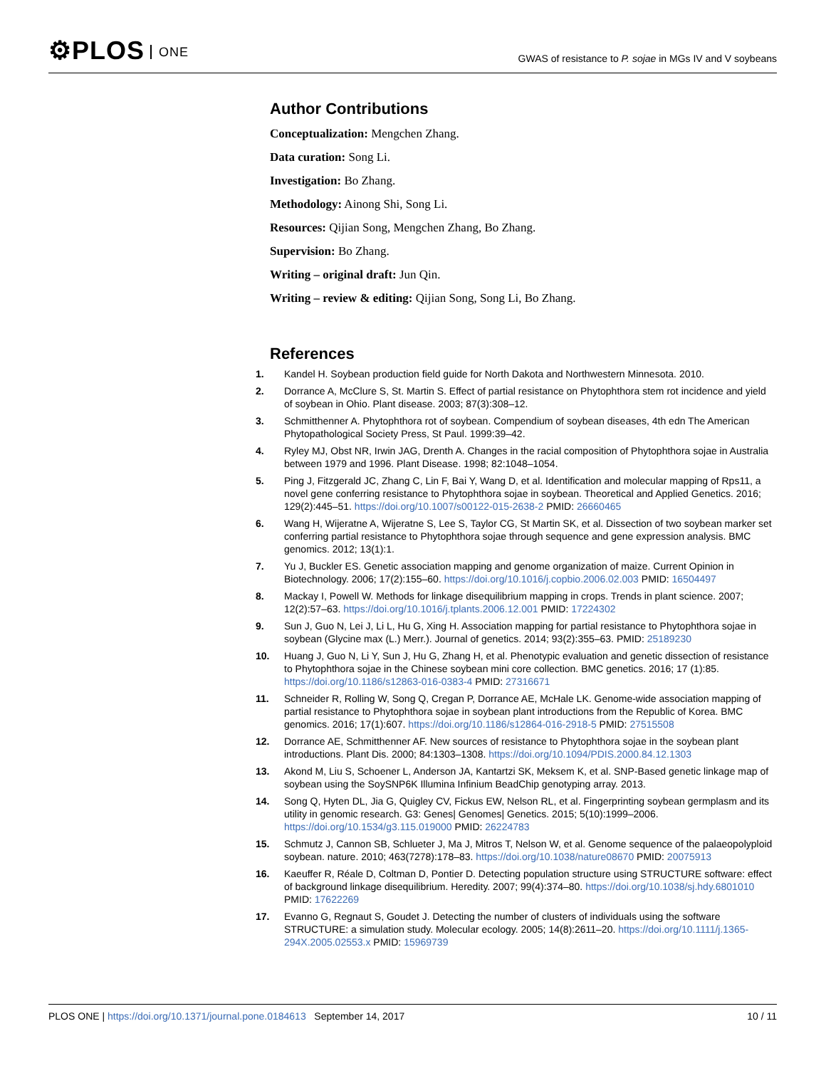⚙PLOS ONE
GWAS of resistance to P. sojae in MGs IV and V soybeans
Author Contributions
Conceptualization: Mengchen Zhang.
Data curation: Song Li.
Investigation: Bo Zhang.
Methodology: Ainong Shi, Song Li.
Resources: Qijian Song, Mengchen Zhang, Bo Zhang.
Supervision: Bo Zhang.
Writing – original draft: Jun Qin.
Writing – review & editing: Qijian Song, Song Li, Bo Zhang.
References
1. Kandel H. Soybean production field guide for North Dakota and Northwestern Minnesota. 2010.
2. Dorrance A, McClure S, St. Martin S. Effect of partial resistance on Phytophthora stem rot incidence and yield of soybean in Ohio. Plant disease. 2003; 87(3):308–12.
3. Schmitthenner A. Phytophthora rot of soybean. Compendium of soybean diseases, 4th edn The American Phytopathological Society Press, St Paul. 1999:39–42.
4. Ryley MJ, Obst NR, Irwin JAG, Drenth A. Changes in the racial composition of Phytophthora sojae in Australia between 1979 and 1996. Plant Disease. 1998; 82:1048–1054.
5. Ping J, Fitzgerald JC, Zhang C, Lin F, Bai Y, Wang D, et al. Identification and molecular mapping of Rps11, a novel gene conferring resistance to Phytophthora sojae in soybean. Theoretical and Applied Genetics. 2016; 129(2):445–51. https://doi.org/10.1007/s00122-015-2638-2 PMID: 26660465
6. Wang H, Wijeratne A, Wijeratne S, Lee S, Taylor CG, St Martin SK, et al. Dissection of two soybean marker set conferring partial resistance to Phytophthora sojae through sequence and gene expression analysis. BMC genomics. 2012; 13(1):1.
7. Yu J, Buckler ES. Genetic association mapping and genome organization of maize. Current Opinion in Biotechnology. 2006; 17(2):155–60. https://doi.org/10.1016/j.copbio.2006.02.003 PMID: 16504497
8. Mackay I, Powell W. Methods for linkage disequilibrium mapping in crops. Trends in plant science. 2007; 12(2):57–63. https://doi.org/10.1016/j.tplants.2006.12.001 PMID: 17224302
9. Sun J, Guo N, Lei J, Li L, Hu G, Xing H. Association mapping for partial resistance to Phytophthora sojae in soybean (Glycine max (L.) Merr.). Journal of genetics. 2014; 93(2):355–63. PMID: 25189230
10. Huang J, Guo N, Li Y, Sun J, Hu G, Zhang H, et al. Phenotypic evaluation and genetic dissection of resistance to Phytophthora sojae in the Chinese soybean mini core collection. BMC genetics. 2016; 17 (1):85. https://doi.org/10.1186/s12863-016-0383-4 PMID: 27316671
11. Schneider R, Rolling W, Song Q, Cregan P, Dorrance AE, McHale LK. Genome-wide association mapping of partial resistance to Phytophthora sojae in soybean plant introductions from the Republic of Korea. BMC genomics. 2016; 17(1):607. https://doi.org/10.1186/s12864-016-2918-5 PMID: 27515508
12. Dorrance AE, Schmitthenner AF. New sources of resistance to Phytophthora sojae in the soybean plant introductions. Plant Dis. 2000; 84:1303–1308. https://doi.org/10.1094/PDIS.2000.84.12.1303
13. Akond M, Liu S, Schoener L, Anderson JA, Kantartzi SK, Meksem K, et al. SNP-Based genetic linkage map of soybean using the SoySNP6K Illumina Infinium BeadChip genotyping array. 2013.
14. Song Q, Hyten DL, Jia G, Quigley CV, Fickus EW, Nelson RL, et al. Fingerprinting soybean germplasm and its utility in genomic research. G3: Genes| Genomes| Genetics. 2015; 5(10):1999–2006. https://doi.org/10.1534/g3.115.019000 PMID: 26224783
15. Schmutz J, Cannon SB, Schlueter J, Ma J, Mitros T, Nelson W, et al. Genome sequence of the palaeopolyploid soybean. nature. 2010; 463(7278):178–83. https://doi.org/10.1038/nature08670 PMID: 20075913
16. Kaeuffer R, Réale D, Coltman D, Pontier D. Detecting population structure using STRUCTURE software: effect of background linkage disequilibrium. Heredity. 2007; 99(4):374–80. https://doi.org/10.1038/sj.hdy.6801010 PMID: 17622269
17. Evanno G, Regnaut S, Goudet J. Detecting the number of clusters of individuals using the software STRUCTURE: a simulation study. Molecular ecology. 2005; 14(8):2611–20. https://doi.org/10.1111/j.1365-294X.2005.02553.x PMID: 15969739
PLOS ONE | https://doi.org/10.1371/journal.pone.0184613 September 14, 2017 10 / 11